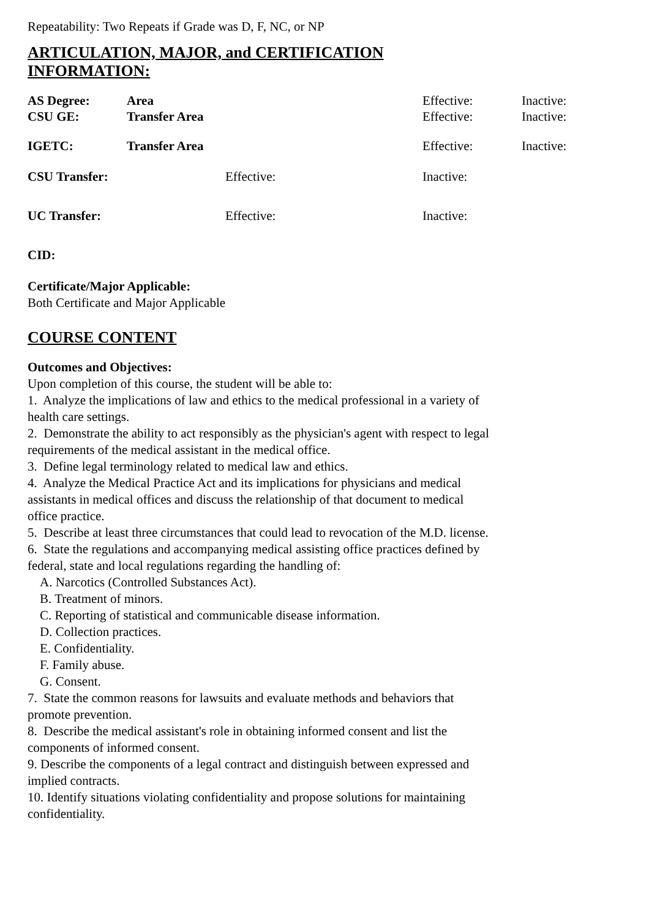Repeatability: Two Repeats if Grade was D, F, NC, or NP
ARTICULATION, MAJOR, and CERTIFICATION INFORMATION:
| AS Degree: | Area | Effective: | Inactive: |
| CSU GE: | Transfer Area | Effective: | Inactive: |
| IGETC: | Transfer Area | Effective: | Inactive: |
| CSU Transfer: | Effective: | Inactive: |
| UC Transfer: | Effective: | Inactive: |
CID:
Certificate/Major Applicable:
Both Certificate and Major Applicable
COURSE CONTENT
Outcomes and Objectives:
Upon completion of this course, the student will be able to:
1. Analyze the implications of law and ethics to the medical professional in a variety of health care settings.
2. Demonstrate the ability to act responsibly as the physician's agent with respect to legal requirements of the medical assistant in the medical office.
3. Define legal terminology related to medical law and ethics.
4. Analyze the Medical Practice Act and its implications for physicians and medical assistants in medical offices and discuss the relationship of that document to medical office practice.
5. Describe at least three circumstances that could lead to revocation of the M.D. license.
6. State the regulations and accompanying medical assisting office practices defined by federal, state and local regulations regarding the handling of:
A. Narcotics (Controlled Substances Act).
B. Treatment of minors.
C. Reporting of statistical and communicable disease information.
D. Collection practices.
E. Confidentiality.
F. Family abuse.
G. Consent.
7. State the common reasons for lawsuits and evaluate methods and behaviors that promote prevention.
8. Describe the medical assistant's role in obtaining informed consent and list the components of informed consent.
9. Describe the components of a legal contract and distinguish between expressed and implied contracts.
10. Identify situations violating confidentiality and propose solutions for maintaining confidentiality.